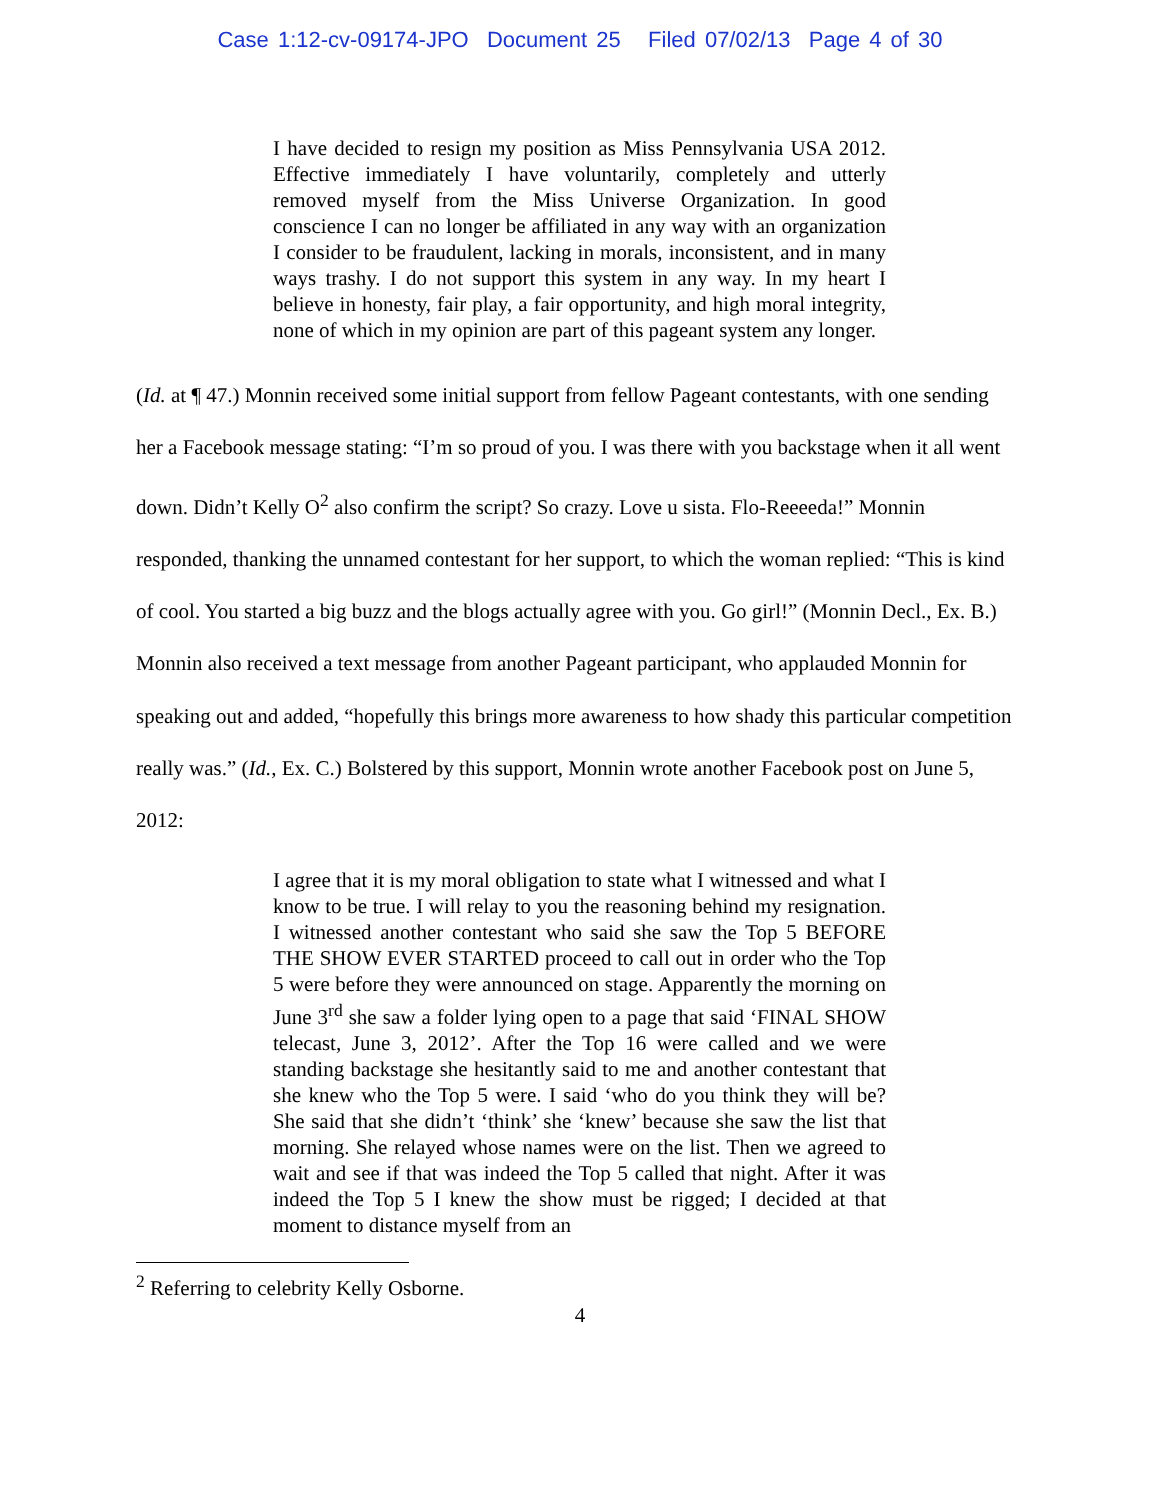Case 1:12-cv-09174-JPO Document 25 Filed 07/02/13 Page 4 of 30
I have decided to resign my position as Miss Pennsylvania USA 2012. Effective immediately I have voluntarily, completely and utterly removed myself from the Miss Universe Organization. In good conscience I can no longer be affiliated in any way with an organization I consider to be fraudulent, lacking in morals, inconsistent, and in many ways trashy. I do not support this system in any way. In my heart I believe in honesty, fair play, a fair opportunity, and high moral integrity, none of which in my opinion are part of this pageant system any longer.
(Id. at ¶ 47.) Monnin received some initial support from fellow Pageant contestants, with one sending her a Facebook message stating: “I’m so proud of you. I was there with you backstage when it all went down. Didn’t Kelly O<sup>2</sup> also confirm the script? So crazy. Love u sista. Flo-Reeeeda!” Monnin responded, thanking the unnamed contestant for her support, to which the woman replied: “This is kind of cool. You started a big buzz and the blogs actually agree with you. Go girl!” (Monnin Decl., Ex. B.) Monnin also received a text message from another Pageant participant, who applauded Monnin for speaking out and added, “hopefully this brings more awareness to how shady this particular competition really was.” (Id., Ex. C.) Bolstered by this support, Monnin wrote another Facebook post on June 5, 2012:
I agree that it is my moral obligation to state what I witnessed and what I know to be true. I will relay to you the reasoning behind my resignation. I witnessed another contestant who said she saw the Top 5 BEFORE THE SHOW EVER STARTED proceed to call out in order who the Top 5 were before they were announced on stage. Apparently the morning on June 3<sup>rd</sup> she saw a folder lying open to a page that said ‘FINAL SHOW telecast, June 3, 2012’. After the Top 16 were called and we were standing backstage she hesitantly said to me and another contestant that she knew who the Top 5 were. I said ‘who do you think they will be? She said that she didn’t ‘think’ she ‘knew’ because she saw the list that morning. She relayed whose names were on the list. Then we agreed to wait and see if that was indeed the Top 5 called that night. After it was indeed the Top 5 I knew the show must be rigged; I decided at that moment to distance myself from an
<sup>2</sup> Referring to celebrity Kelly Osborne.
4